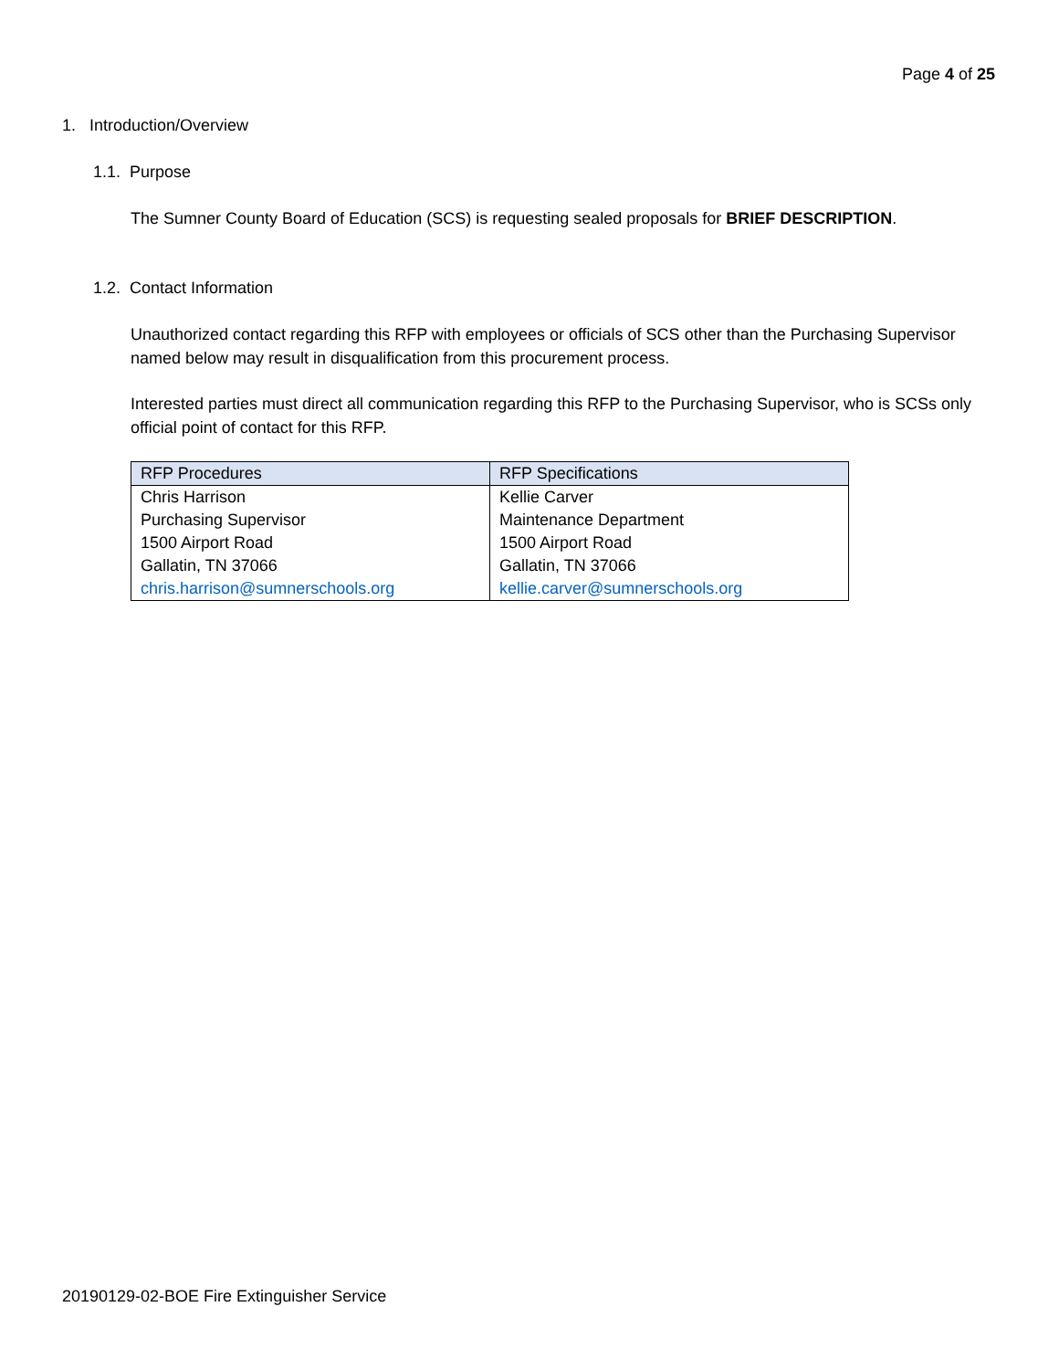Page 4 of 25
1. Introduction/Overview
1.1. Purpose
The Sumner County Board of Education (SCS) is requesting sealed proposals for BRIEF DESCRIPTION.
1.2. Contact Information
Unauthorized contact regarding this RFP with employees or officials of SCS other than the Purchasing Supervisor named below may result in disqualification from this procurement process.
Interested parties must direct all communication regarding this RFP to the Purchasing Supervisor, who is SCSs only official point of contact for this RFP.
| RFP Procedures | RFP Specifications |
| --- | --- |
| Chris Harrison Purchasing Supervisor 1500 Airport Road Gallatin, TN 37066 chris.harrison@sumnerschools.org | Kellie Carver Maintenance Department 1500 Airport Road Gallatin, TN 37066 kellie.carver@sumnerschools.org |
20190129-02-BOE Fire Extinguisher Service